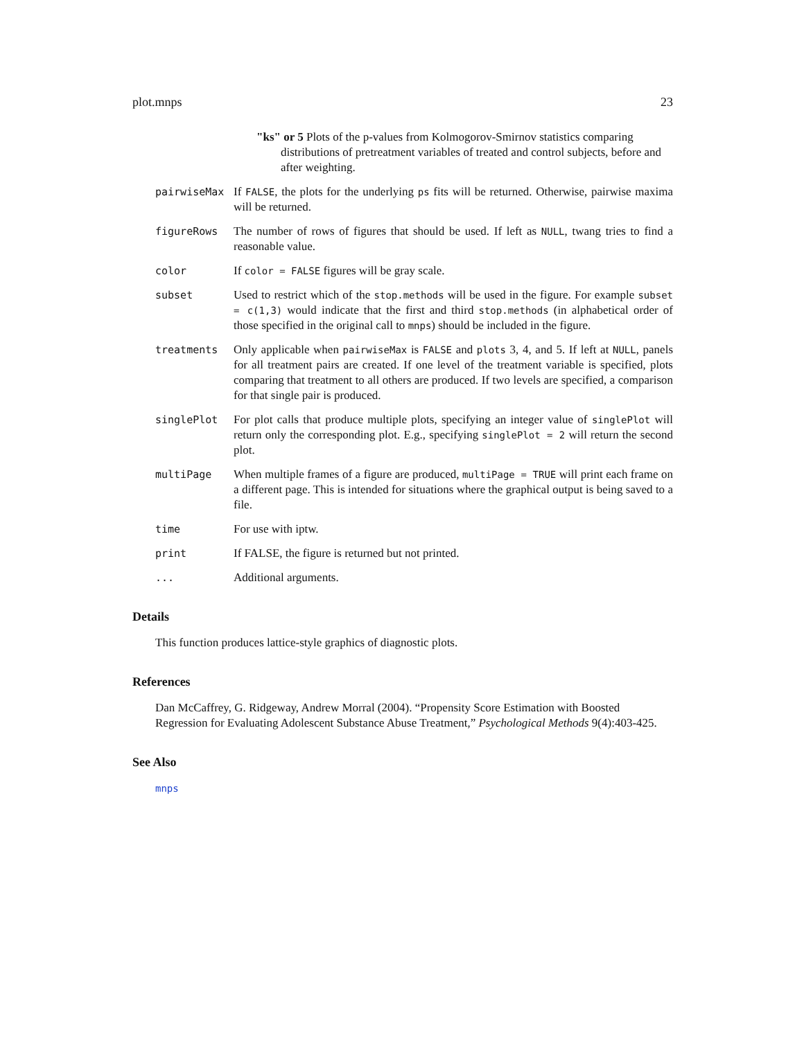plot.mnps 23
"ks" or 5 Plots of the p-values from Kolmogorov-Smirnov statistics comparing distributions of pretreatment variables of treated and control subjects, before and after weighting.
pairwiseMax If FALSE, the plots for the underlying ps fits will be returned. Otherwise, pairwise maxima will be returned.
figureRows The number of rows of figures that should be used. If left as NULL, twang tries to find a reasonable value.
color If color = FALSE figures will be gray scale.
subset Used to restrict which of the stop.methods will be used in the figure. For example subset = c(1,3) would indicate that the first and third stop.methods (in alphabetical order of those specified in the original call to mnps) should be included in the figure.
treatments Only applicable when pairwiseMax is FALSE and plots 3, 4, and 5. If left at NULL, panels for all treatment pairs are created. If one level of the treatment variable is specified, plots comparing that treatment to all others are produced. If two levels are specified, a comparison for that single pair is produced.
singlePlot For plot calls that produce multiple plots, specifying an integer value of singlePlot will return only the corresponding plot. E.g., specifying singlePlot = 2 will return the second plot.
multiPage When multiple frames of a figure are produced, multiPage = TRUE will print each frame on a different page. This is intended for situations where the graphical output is being saved to a file.
time For use with iptw.
print If FALSE, the figure is returned but not printed.
... Additional arguments.
Details
This function produces lattice-style graphics of diagnostic plots.
References
Dan McCaffrey, G. Ridgeway, Andrew Morral (2004). “Propensity Score Estimation with Boosted Regression for Evaluating Adolescent Substance Abuse Treatment,” Psychological Methods 9(4):403-425.
See Also
mnps